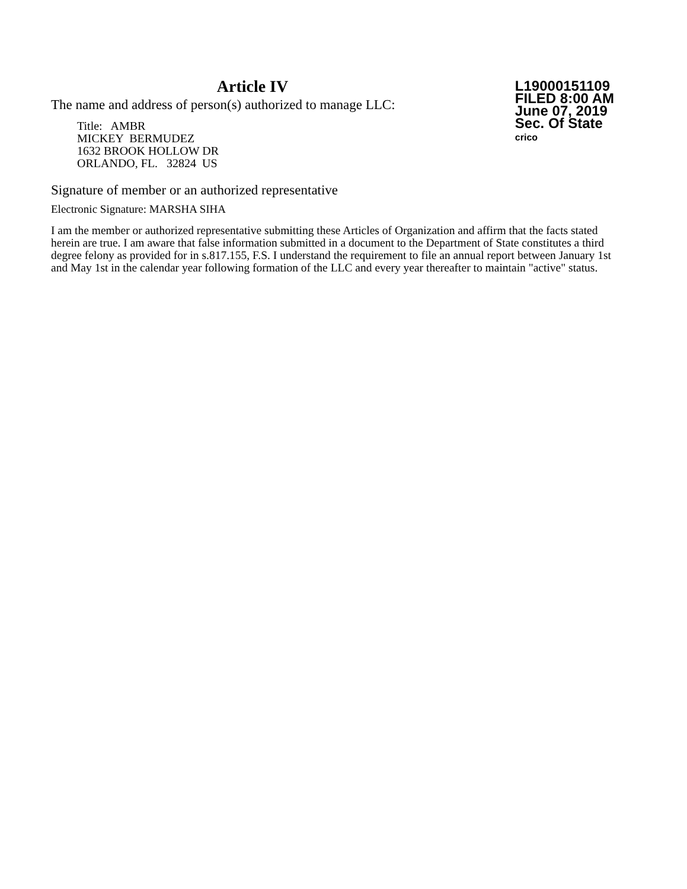Article IV
The name and address of person(s) authorized to manage LLC:
Title: AMBR
MICKEY BERMUDEZ
1632 BROOK HOLLOW DR
ORLANDO, FL. 32824 US
L19000151109
FILED 8:00 AM
June 07, 2019
Sec. Of State
crico
Signature of member or an authorized representative
Electronic Signature: MARSHA SIHA
I am the member or authorized representative submitting these Articles of Organization and affirm that the facts stated herein are true. I am aware that false information submitted in a document to the Department of State constitutes a third degree felony as provided for in s.817.155, F.S. I understand the requirement to file an annual report between January 1st and May 1st in the calendar year following formation of the LLC and every year thereafter to maintain "active" status.